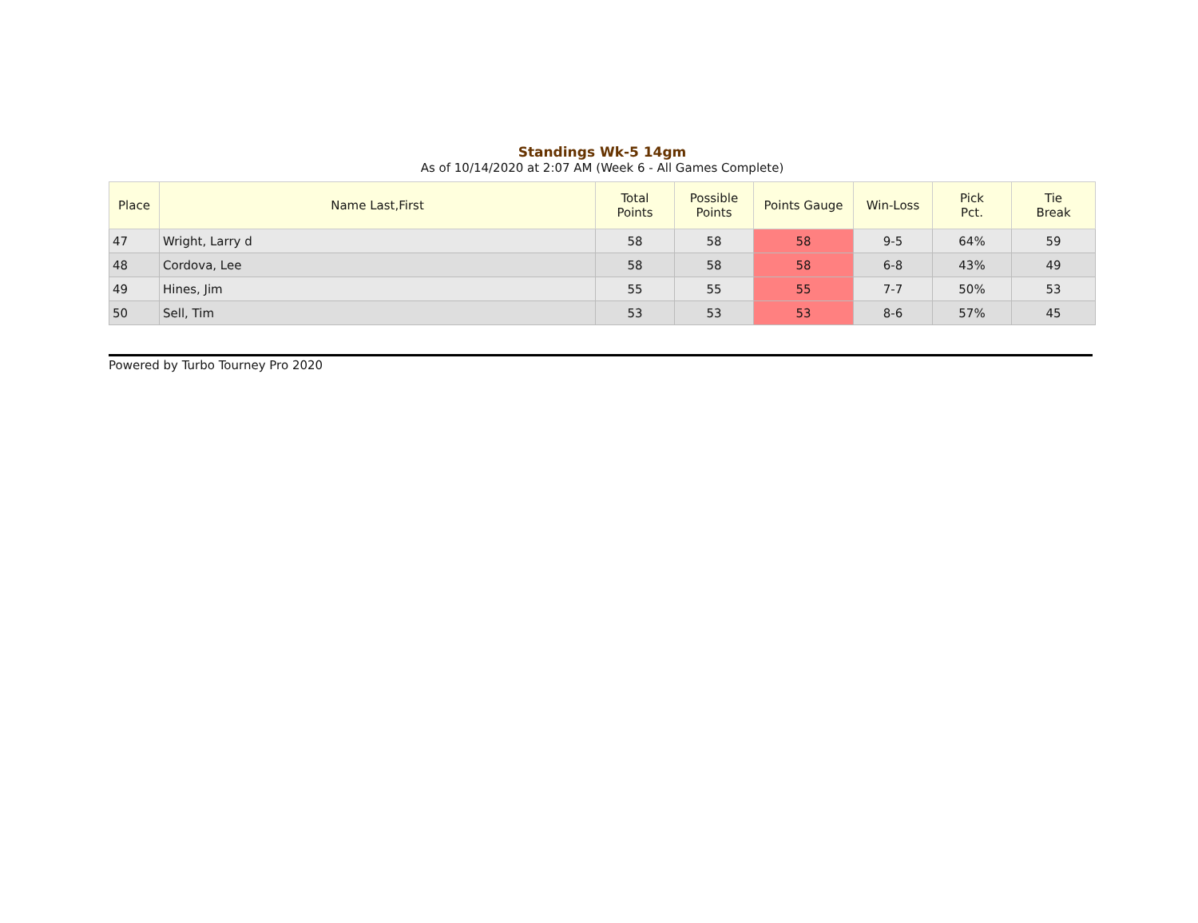Standings Wk-5 14gm
As of 10/14/2020 at 2:07 AM (Week 6 - All Games Complete)
| Place | Name Last,First | Total Points | Possible Points | Points Gauge | Win-Loss | Pick Pct. | Tie Break |
| --- | --- | --- | --- | --- | --- | --- | --- |
| 47 | Wright, Larry d | 58 | 58 | 58 | 9-5 | 64% | 59 |
| 48 | Cordova, Lee | 58 | 58 | 58 | 6-8 | 43% | 49 |
| 49 | Hines, Jim | 55 | 55 | 55 | 7-7 | 50% | 53 |
| 50 | Sell, Tim | 53 | 53 | 53 | 8-6 | 57% | 45 |
Powered by Turbo Tourney Pro 2020